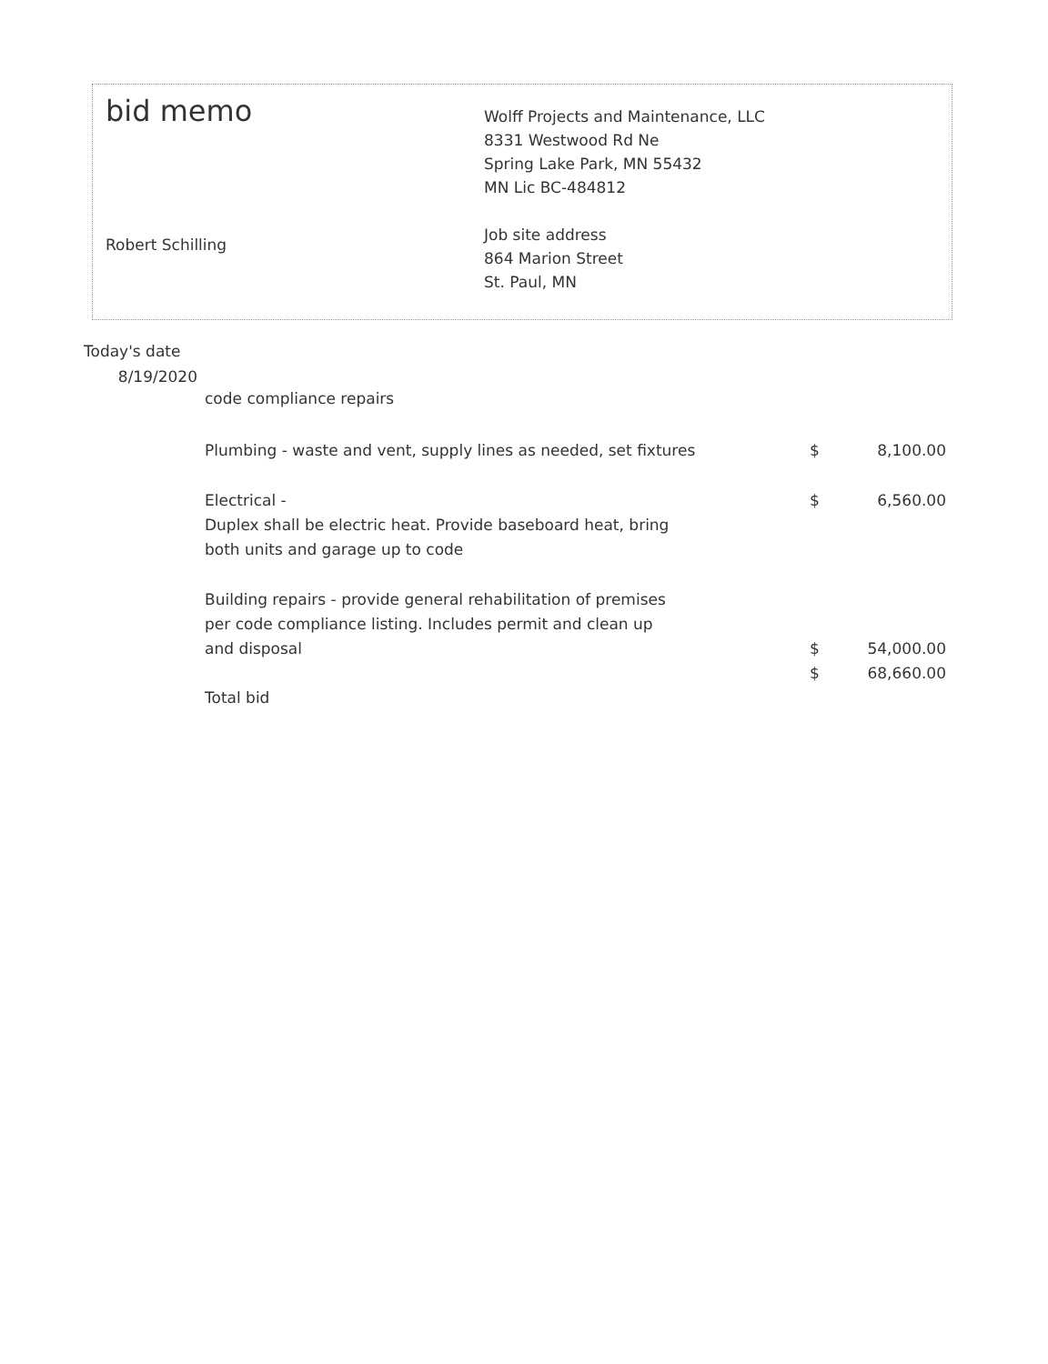bid memo
Robert Schilling
Wolff Projects and Maintenance, LLC
8331 Westwood Rd Ne
Spring Lake Park, MN 55432
MN Lic BC-484812
Job site address
864 Marion Street
St. Paul, MN
Today's date
8/19/2020
| code compliance repairs | | |
| Plumbing - waste and vent, supply lines as needed, set fixtures | $ | 8,100.00 |
| Electrical - Duplex shall be electric heat. Provide baseboard heat, bring both units and garage up to code | $ | 6,560.00 |
| Building repairs - provide general rehabilitation of premises per code compliance listing. Includes permit and clean up and disposal | $ | 54,000.00 |
| | $ | 68,660.00 |
| Total bid | | |